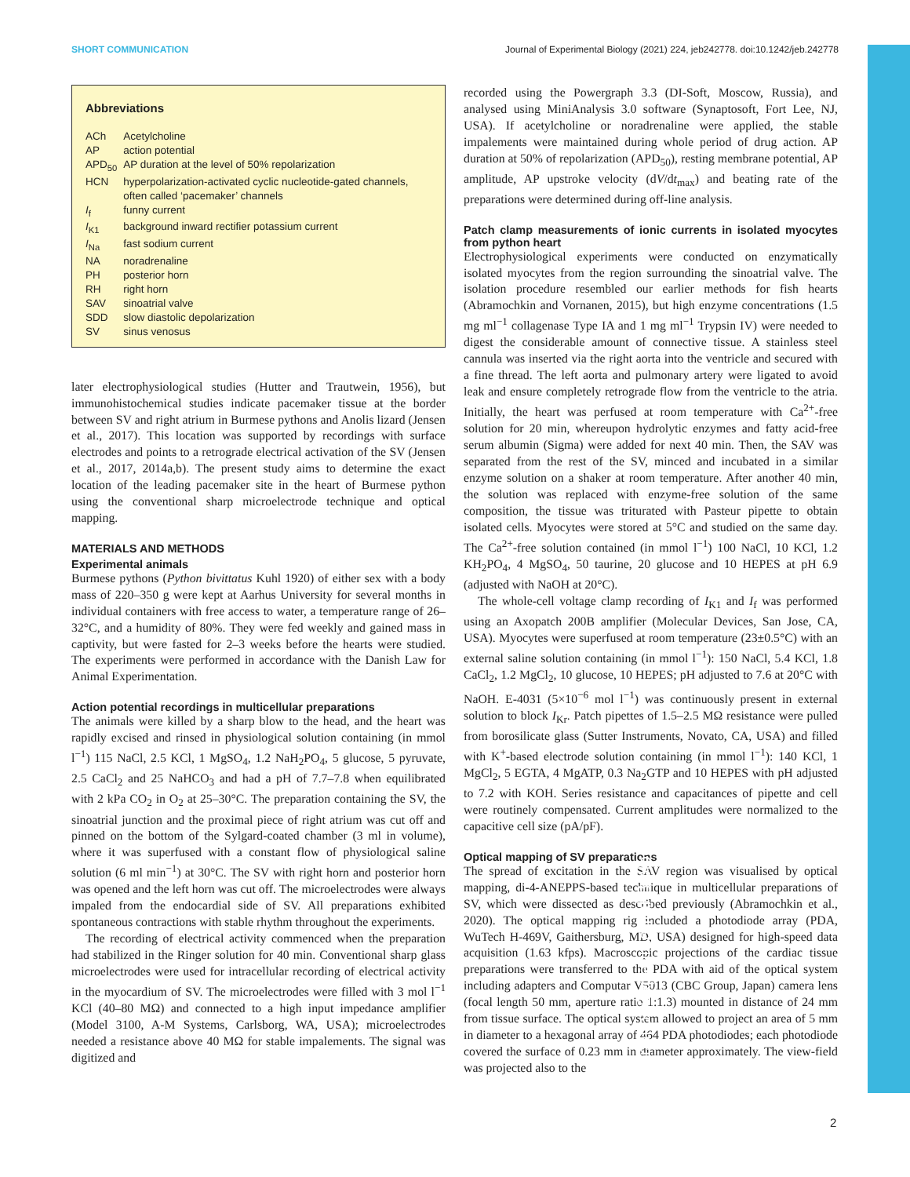SHORT COMMUNICATION Journal of Experimental Biology (2021) 224, jeb242778. doi:10.1242/jeb.242778
Abbreviations
| ACh | Acetylcholine |
| AP | action potential |
| APD<sub>50</sub> | AP duration at the level of 50% repolarization |
| HCN | hyperpolarization-activated cyclic nucleotide-gated channels, often called ‘pacemaker’ channels |
| I<sub>f</sub> | funny current |
| I<sub>K1</sub> | background inward rectifier potassium current |
| I<sub>Na</sub> | fast sodium current |
| NA | noradrenaline |
| PH | posterior horn |
| RH | right horn |
| SAV | sinoatrial valve |
| SDD | slow diastolic depolarization |
| SV | sinus venosus |
later electrophysiological studies (Hutter and Trautwein, 1956), but immunohistochemical studies indicate pacemaker tissue at the border between SV and right atrium in Burmese pythons and Anolis lizard (Jensen et al., 2017). This location was supported by recordings with surface electrodes and points to a retrograde electrical activation of the SV (Jensen et al., 2017, 2014a,b). The present study aims to determine the exact location of the leading pacemaker site in the heart of Burmese python using the conventional sharp microelectrode technique and optical mapping.
MATERIALS AND METHODS
Experimental animals
Burmese pythons (Python bivittatus Kuhl 1920) of either sex with a body mass of 220–350 g were kept at Aarhus University for several months in individual containers with free access to water, a temperature range of 26–32°C, and a humidity of 80%. They were fed weekly and gained mass in captivity, but were fasted for 2–3 weeks before the hearts were studied. The experiments were performed in accordance with the Danish Law for Animal Experimentation.
Action potential recordings in multicellular preparations
The animals were killed by a sharp blow to the head, and the heart was rapidly excised and rinsed in physiological solution containing (in mmol l<sup>−1</sup>) 115 NaCl, 2.5 KCl, 1 MgSO<sub>4</sub>, 1.2 NaH<sub>2</sub>PO<sub>4</sub>, 5 glucose, 5 pyruvate, 2.5 CaCl<sub>2</sub> and 25 NaHCO<sub>3</sub> and had a pH of 7.7–7.8 when equilibrated with 2 kPa CO<sub>2</sub> in O<sub>2</sub> at 25–30°C. The preparation containing the SV, the sinoatrial junction and the proximal piece of right atrium was cut off and pinned on the bottom of the Sylgard-coated chamber (3 ml in volume), where it was superfused with a constant flow of physiological saline solution (6 ml min<sup>−1</sup>) at 30°C. The SV with right horn and posterior horn was opened and the left horn was cut off. The microelectrodes were always impaled from the endocardial side of SV. All preparations exhibited spontaneous contractions with stable rhythm throughout the experiments.
The recording of electrical activity commenced when the preparation had stabilized in the Ringer solution for 40 min. Conventional sharp glass microelectrodes were used for intracellular recording of electrical activity in the myocardium of SV. The microelectrodes were filled with 3 mol l<sup>−1</sup> KCl (40–80 MΩ) and connected to a high input impedance amplifier (Model 3100, A-M Systems, Carlsborg, WA, USA); microelectrodes needed a resistance above 40 MΩ for stable impalements. The signal was digitized and
recorded using the Powergraph 3.3 (DI-Soft, Moscow, Russia), and analysed using MiniAnalysis 3.0 software (Synaptosoft, Fort Lee, NJ, USA). If acetylcholine or noradrenaline were applied, the stable impalements were maintained during whole period of drug action. AP duration at 50% of repolarization (APD<sub>50</sub>), resting membrane potential, AP amplitude, AP upstroke velocity (dV/dt<sub>max</sub>) and beating rate of the preparations were determined during off-line analysis.
Patch clamp measurements of ionic currents in isolated myocytes from python heart
Electrophysiological experiments were conducted on enzymatically isolated myocytes from the region surrounding the sinoatrial valve. The isolation procedure resembled our earlier methods for fish hearts (Abramochkin and Vornanen, 2015), but high enzyme concentrations (1.5 mg ml<sup>−1</sup> collagenase Type IA and 1 mg ml<sup>−1</sup> Trypsin IV) were needed to digest the considerable amount of connective tissue. A stainless steel cannula was inserted via the right aorta into the ventricle and secured with a fine thread. The left aorta and pulmonary artery were ligated to avoid leak and ensure completely retrograde flow from the ventricle to the atria. Initially, the heart was perfused at room temperature with Ca<sup>2+</sup>-free solution for 20 min, whereupon hydrolytic enzymes and fatty acid-free serum albumin (Sigma) were added for next 40 min. Then, the SAV was separated from the rest of the SV, minced and incubated in a similar enzyme solution on a shaker at room temperature. After another 40 min, the solution was replaced with enzyme-free solution of the same composition, the tissue was triturated with Pasteur pipette to obtain isolated cells. Myocytes were stored at 5°C and studied on the same day. The Ca<sup>2+</sup>-free solution contained (in mmol l<sup>−1</sup>) 100 NaCl, 10 KCl, 1.2 KH<sub>2</sub>PO<sub>4</sub>, 4 MgSO<sub>4</sub>, 50 taurine, 20 glucose and 10 HEPES at pH 6.9 (adjusted with NaOH at 20°C).
The whole-cell voltage clamp recording of I<sub>K1</sub> and I<sub>f</sub> was performed using an Axopatch 200B amplifier (Molecular Devices, San Jose, CA, USA). Myocytes were superfused at room temperature (23±0.5°C) with an external saline solution containing (in mmol l<sup>−1</sup>): 150 NaCl, 5.4 KCl, 1.8 CaCl<sub>2</sub>, 1.2 MgCl<sub>2</sub>, 10 glucose, 10 HEPES; pH adjusted to 7.6 at 20°C with NaOH. E-4031 (5×10<sup>−6</sup> mol l<sup>−1</sup>) was continuously present in external solution to block I<sub>Kr</sub>. Patch pipettes of 1.5–2.5 MΩ resistance were pulled from borosilicate glass (Sutter Instruments, Novato, CA, USA) and filled with K<sup>+</sup>-based electrode solution containing (in mmol l<sup>−1</sup>): 140 KCl, 1 MgCl<sub>2</sub>, 5 EGTA, 4 MgATP, 0.3 Na<sub>2</sub>GTP and 10 HEPES with pH adjusted to 7.2 with KOH. Series resistance and capacitances of pipette and cell were routinely compensated. Current amplitudes were normalized to the capacitive cell size (pA/pF).
Optical mapping of SV preparations
The spread of excitation in the SAV region was visualised by optical mapping, di-4-ANEPPS-based technique in multicellular preparations of SV, which were dissected as described previously (Abramochkin et al., 2020). The optical mapping rig included a photodiode array (PDA, WuTech H-469V, Gaithersburg, MD, USA) designed for high-speed data acquisition (1.63 kfps). Macroscopic projections of the cardiac tissue preparations were transferred to the PDA with aid of the optical system including adapters and Computar V5013 (CBC Group, Japan) camera lens (focal length 50 mm, aperture ratio 1:1.3) mounted in distance of 24 mm from tissue surface. The optical system allowed to project an area of 5 mm in diameter to a hexagonal array of 464 PDA photodiodes; each photodiode covered the surface of 0.23 mm in diameter approximately. The view-field was projected also to the
Journal of Experimental Biology
2